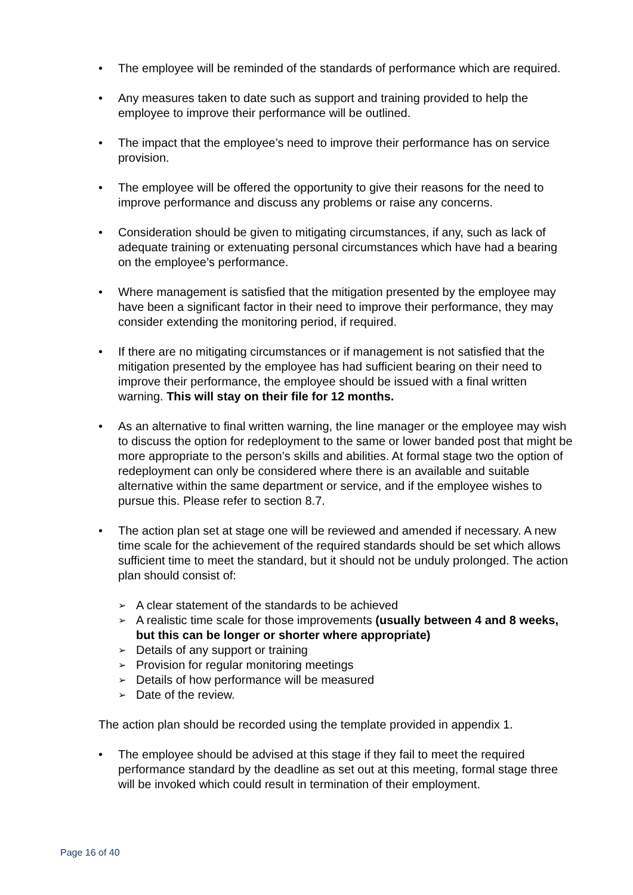• The employee will be reminded of the standards of performance which are required.
• Any measures taken to date such as support and training provided to help the employee to improve their performance will be outlined.
• The impact that the employee’s need to improve their performance has on service provision.
• The employee will be offered the opportunity to give their reasons for the need to improve performance and discuss any problems or raise any concerns.
• Consideration should be given to mitigating circumstances, if any, such as lack of adequate training or extenuating personal circumstances which have had a bearing on the employee’s performance.
• Where management is satisfied that the mitigation presented by the employee may have been a significant factor in their need to improve their performance, they may consider extending the monitoring period, if required.
• If there are no mitigating circumstances or if management is not satisfied that the mitigation presented by the employee has had sufficient bearing on their need to improve their performance, the employee should be issued with a final written warning. This will stay on their file for 12 months.
• As an alternative to final written warning, the line manager or the employee may wish to discuss the option for redeployment to the same or lower banded post that might be more appropriate to the person’s skills and abilities. At formal stage two the option of redeployment can only be considered where there is an available and suitable alternative within the same department or service, and if the employee wishes to pursue this. Please refer to section 8.7.
• The action plan set at stage one will be reviewed and amended if necessary. A new time scale for the achievement of the required standards should be set which allows sufficient time to meet the standard, but it should not be unduly prolonged. The action plan should consist of:
➢ A clear statement of the standards to be achieved
➢ A realistic time scale for those improvements (usually between 4 and 8 weeks, but this can be longer or shorter where appropriate)
➢ Details of any support or training
➢ Provision for regular monitoring meetings
➢ Details of how performance will be measured
➢ Date of the review.
The action plan should be recorded using the template provided in appendix 1.
• The employee should be advised at this stage if they fail to meet the required performance standard by the deadline as set out at this meeting, formal stage three will be invoked which could result in termination of their employment.
Page 16 of 40